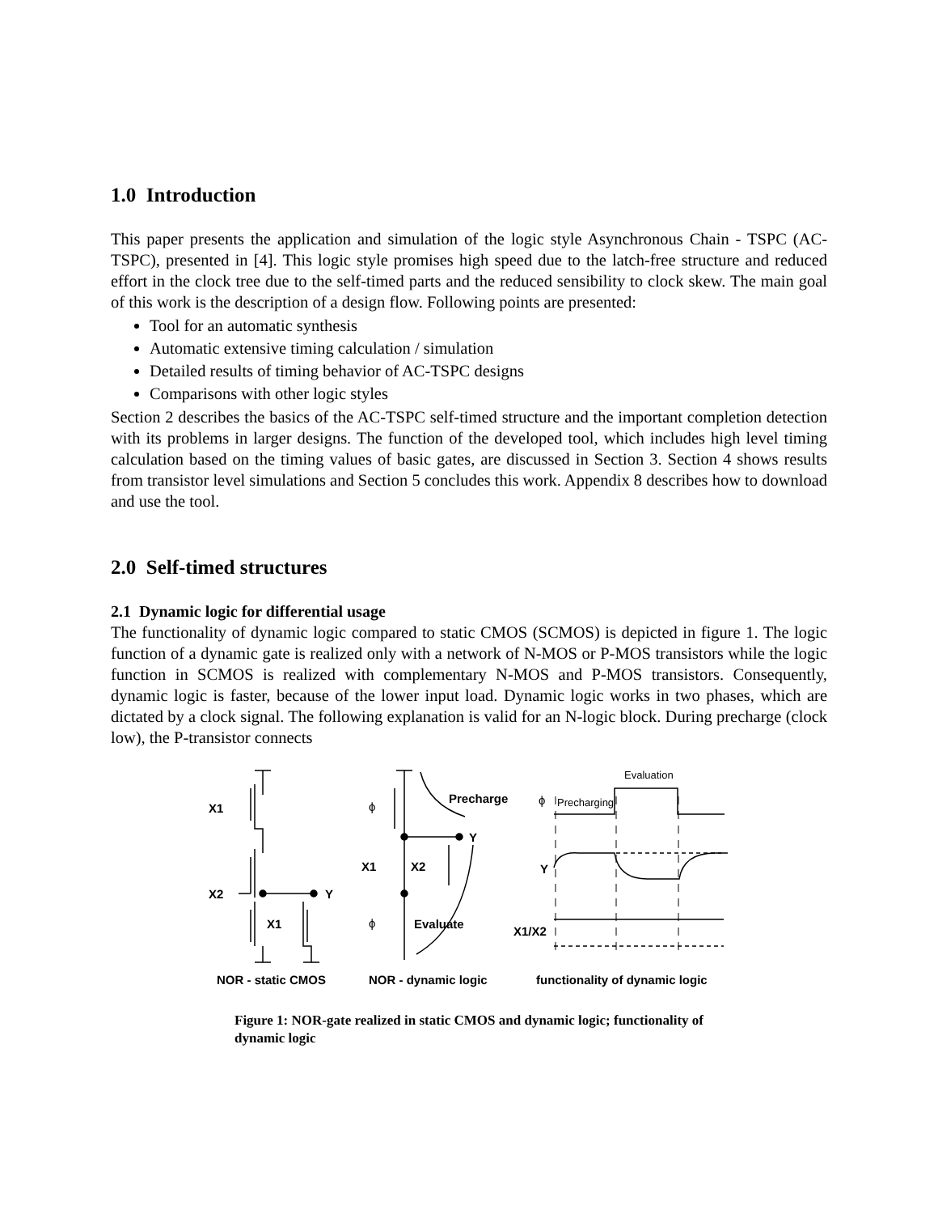1.0 Introduction
This paper presents the application and simulation of the logic style Asynchronous Chain - TSPC (AC-TSPC), presented in [4]. This logic style promises high speed due to the latch-free structure and reduced effort in the clock tree due to the self-timed parts and the reduced sensibility to clock skew. The main goal of this work is the description of a design flow. Following points are presented:
Tool for an automatic synthesis
Automatic extensive timing calculation / simulation
Detailed results of timing behavior of AC-TSPC designs
Comparisons with other logic styles
Section 2 describes the basics of the AC-TSPC self-timed structure and the important completion detection with its problems in larger designs. The function of the developed tool, which includes high level timing calculation based on the timing values of basic gates, are discussed in Section 3. Section 4 shows results from transistor level simulations and Section 5 concludes this work. Appendix 8 describes how to download and use the tool.
2.0 Self-timed structures
2.1 Dynamic logic for differential usage
The functionality of dynamic logic compared to static CMOS (SCMOS) is depicted in figure 1. The logic function of a dynamic gate is realized only with a network of N-MOS or P-MOS transistors while the logic function in SCMOS is realized with complementary N-MOS and P-MOS transistors. Consequently, dynamic logic is faster, because of the lower input load. Dynamic logic works in two phases, which are dictated by a clock signal. The following explanation is valid for an N-logic block. During precharge (clock low), the P-transistor connects
X1
X2
Y
X1
ϕ
Precharge
Y
X1
X2
ϕ
Evaluate
Evaluation
ϕ
Precharging
Y
X1/X2
NOR - static CMOS
NOR - dynamic logic
functionality of dynamic logic
Figure 1: NOR-gate realized in static CMOS and dynamic logic; functionality of dynamic logic